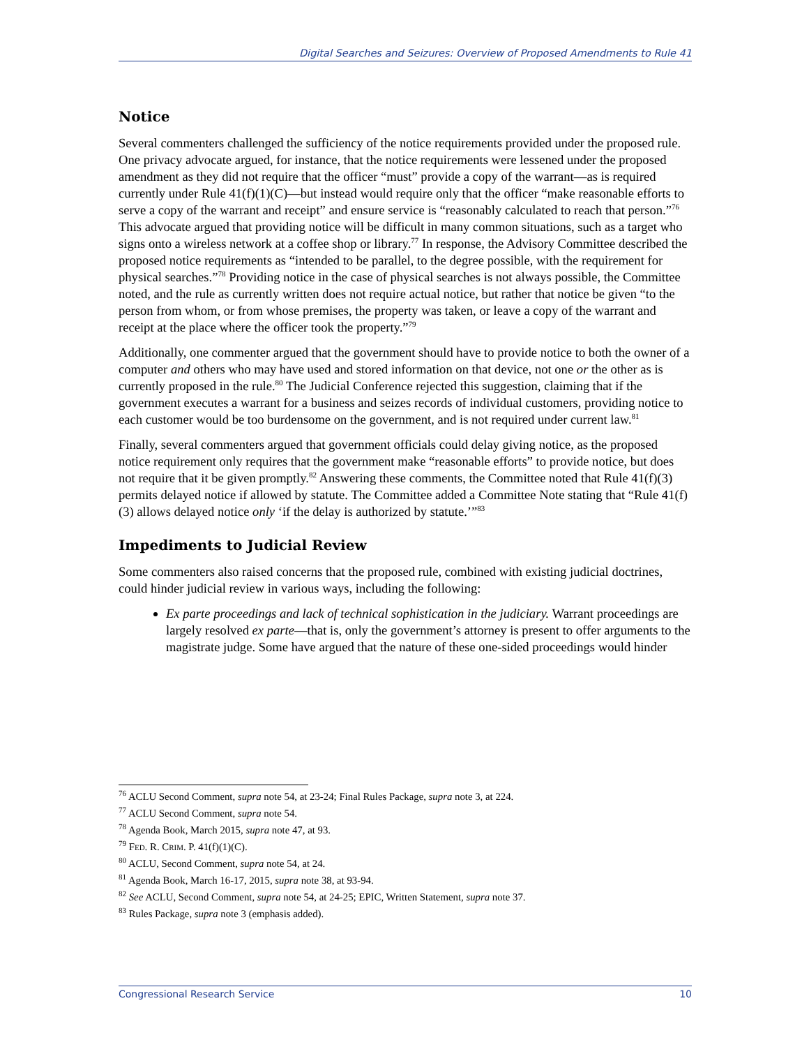Digital Searches and Seizures: Overview of Proposed Amendments to Rule 41
Notice
Several commenters challenged the sufficiency of the notice requirements provided under the proposed rule. One privacy advocate argued, for instance, that the notice requirements were lessened under the proposed amendment as they did not require that the officer “must” provide a copy of the warrant—as is required currently under Rule 41(f)(1)(C)—but instead would require only that the officer “make reasonable efforts to serve a copy of the warrant and receipt” and ensure service is “reasonably calculated to reach that person.”<sup>76</sup> This advocate argued that providing notice will be difficult in many common situations, such as a target who signs onto a wireless network at a coffee shop or library.<sup>77</sup> In response, the Advisory Committee described the proposed notice requirements as “intended to be parallel, to the degree possible, with the requirement for physical searches.”<sup>78</sup> Providing notice in the case of physical searches is not always possible, the Committee noted, and the rule as currently written does not require actual notice, but rather that notice be given “to the person from whom, or from whose premises, the property was taken, or leave a copy of the warrant and receipt at the place where the officer took the property.”<sup>79</sup>
Additionally, one commenter argued that the government should have to provide notice to both the owner of a computer and others who may have used and stored information on that device, not one or the other as is currently proposed in the rule.<sup>80</sup> The Judicial Conference rejected this suggestion, claiming that if the government executes a warrant for a business and seizes records of individual customers, providing notice to each customer would be too burdensome on the government, and is not required under current law.<sup>81</sup>
Finally, several commenters argued that government officials could delay giving notice, as the proposed notice requirement only requires that the government make “reasonable efforts” to provide notice, but does not require that it be given promptly.<sup>82</sup> Answering these comments, the Committee noted that Rule 41(f)(3) permits delayed notice if allowed by statute. The Committee added a Committee Note stating that “Rule 41(f)(3) allows delayed notice only ‘if the delay is authorized by statute.’”<sup>83</sup>
Impediments to Judicial Review
Some commenters also raised concerns that the proposed rule, combined with existing judicial doctrines, could hinder judicial review in various ways, including the following:
Ex parte proceedings and lack of technical sophistication in the judiciary. Warrant proceedings are largely resolved ex parte—that is, only the government’s attorney is present to offer arguments to the magistrate judge. Some have argued that the nature of these one-sided proceedings would hinder
<sup>76</sup> ACLU Second Comment, supra note 54, at 23-24; Final Rules Package, supra note 3, at 224.
<sup>77</sup> ACLU Second Comment, supra note 54.
<sup>78</sup> Agenda Book, March 2015, supra note 47, at 93.
<sup>79</sup> FED. R. CRIM. P. 41(f)(1)(C).
<sup>80</sup> ACLU, Second Comment, supra note 54, at 24.
<sup>81</sup> Agenda Book, March 16-17, 2015, supra note 38, at 93-94.
<sup>82</sup> See ACLU, Second Comment, supra note 54, at 24-25; EPIC, Written Statement, supra note 37.
<sup>83</sup> Rules Package, supra note 3 (emphasis added).
Congressional Research Service 10